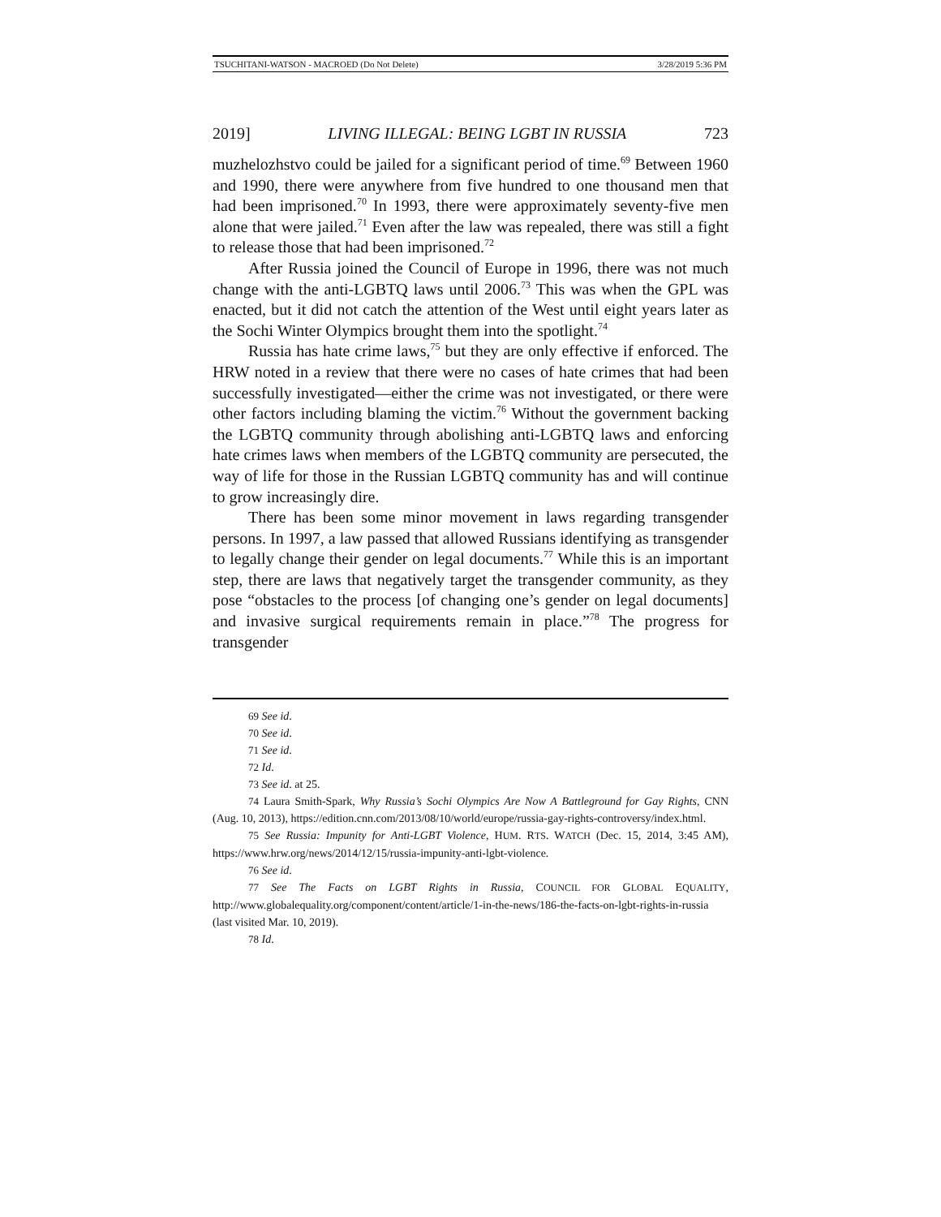TSUCHITANI-WATSON - MACROED (Do Not Delete) 3/28/2019 5:36 PM
2019] LIVING ILLEGAL: BEING LGBT IN RUSSIA 723
muzhelozhstvo could be jailed for a significant period of time.<sup>69</sup> Between 1960 and 1990, there were anywhere from five hundred to one thousand men that had been imprisoned.<sup>70</sup> In 1993, there were approximately seventy-five men alone that were jailed.<sup>71</sup> Even after the law was repealed, there was still a fight to release those that had been imprisoned.<sup>72</sup>
After Russia joined the Council of Europe in 1996, there was not much change with the anti-LGBTQ laws until 2006.<sup>73</sup> This was when the GPL was enacted, but it did not catch the attention of the West until eight years later as the Sochi Winter Olympics brought them into the spotlight.<sup>74</sup>
Russia has hate crime laws,<sup>75</sup> but they are only effective if enforced. The HRW noted in a review that there were no cases of hate crimes that had been successfully investigated—either the crime was not investigated, or there were other factors including blaming the victim.<sup>76</sup> Without the government backing the LGBTQ community through abolishing anti-LGBTQ laws and enforcing hate crimes laws when members of the LGBTQ community are persecuted, the way of life for those in the Russian LGBTQ community has and will continue to grow increasingly dire.
There has been some minor movement in laws regarding transgender persons. In 1997, a law passed that allowed Russians identifying as transgender to legally change their gender on legal documents.<sup>77</sup> While this is an important step, there are laws that negatively target the transgender community, as they pose “obstacles to the process [of changing one’s gender on legal documents] and invasive surgical requirements remain in place.”<sup>78</sup> The progress for transgender
69 See id.
70 See id.
71 See id.
72 Id.
73 See id. at 25.
74 Laura Smith-Spark, Why Russia’s Sochi Olympics Are Now A Battleground for Gay Rights, CNN (Aug. 10, 2013), https://edition.cnn.com/2013/08/10/world/europe/russia-gay-rights-controversy/index.html.
75 See Russia: Impunity for Anti-LGBT Violence, HUM. RTS. WATCH (Dec. 15, 2014, 3:45 AM), https://www.hrw.org/news/2014/12/15/russia-impunity-anti-lgbt-violence.
76 See id.
77 See The Facts on LGBT Rights in Russia, COUNCIL FOR GLOBAL EQUALITY, http://www.globalequality.org/component/content/article/1-in-the-news/186-the-facts-on-lgbt-rights-in-russia (last visited Mar. 10, 2019).
78 Id.